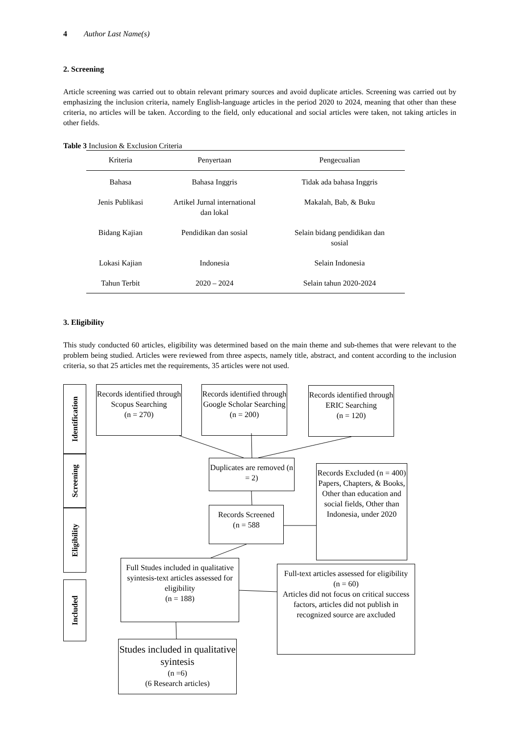4 Author Last Name(s)
2. Screening
Article screening was carried out to obtain relevant primary sources and avoid duplicate articles. Screening was carried out by emphasizing the inclusion criteria, namely English-language articles in the period 2020 to 2024, meaning that other than these criteria, no articles will be taken. According to the field, only educational and social articles were taken, not taking articles in other fields.
Table 3 Inclusion & Exclusion Criteria
| Kriteria | Penyertaan | Pengecualian |
| --- | --- | --- |
| Bahasa | Bahasa Inggris | Tidak ada bahasa Inggris |
| Jenis Publikasi | Artikel Jurnal international dan lokal | Makalah, Bab, & Buku |
| Bidang Kajian | Pendidikan dan sosial | Selain bidang pendidikan dan sosial |
| Lokasi Kajian | Indonesia | Selain Indonesia |
| Tahun Terbit | 2020 – 2024 | Selain tahun 2020-2024 |
3. Eligibility
This study conducted 60 articles, eligibility was determined based on the main theme and sub-themes that were relevant to the problem being studied. Articles were reviewed from three aspects, namely title, abstract, and content according to the inclusion criteria, so that 25 articles met the requirements, 35 articles were not used.
Identification
Screening
Eligibility
Included
Records identified through Scopus Searching
(n = 270)
Records identified through Google Scholar Searching
(n = 200)
Records identified through ERIC Searching
(n = 120)
Duplicates are removed (n = 2)
Records Excluded (n = 400)
Papers, Chapters, & Books, Other than education and social fields, Other than Indonesia, under 2020
Records Screened
(n = 588
Full Studes included in qualitative syintesis-text articles assessed for eligibility
(n = 188)
Full-text articles assessed for eligibility
(n = 60)
Articles did not focus on critical success factors, articles did not publish in recognized source are axcluded
Studes included in qualitative syintesis
(n =6)
(6 Research articles)